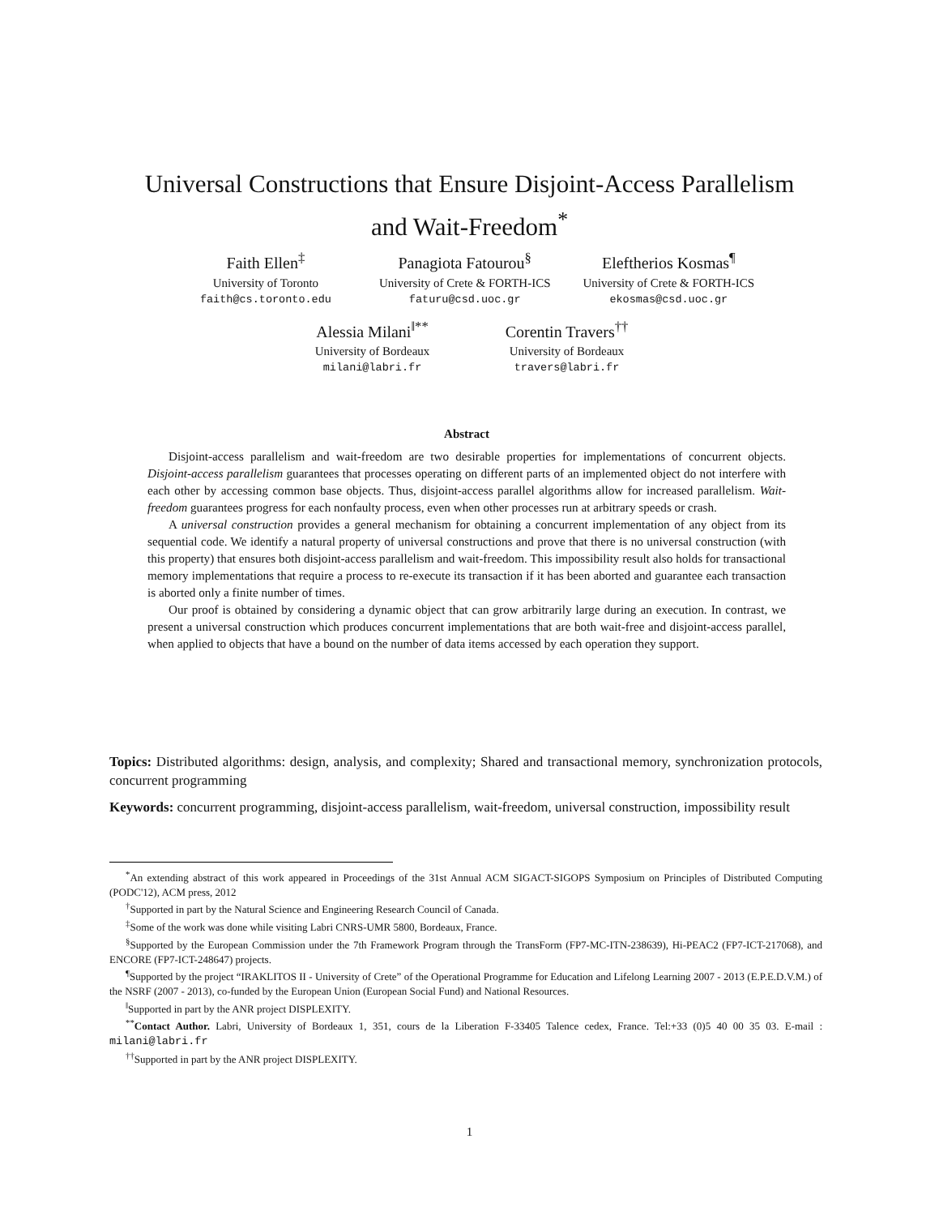Universal Constructions that Ensure Disjoint-Access Parallelism
and Wait-Freedom<sup>*</sup>
Faith Ellen<sup>‡</sup>
University of Toronto
faith@cs.toronto.edu
Panagiota Fatourou<sup>§</sup>
University of Crete & FORTH-ICS
faturu@csd.uoc.gr
Eleftherios Kosmas<sup>¶</sup>
University of Crete & FORTH-ICS
ekosmas@csd.uoc.gr
Alessia Milani<sup>‖**</sup>
University of Bordeaux
milani@labri.fr
Corentin Travers<sup>††</sup>
University of Bordeaux
travers@labri.fr
Abstract
Disjoint-access parallelism and wait-freedom are two desirable properties for implementations of concurrent objects. Disjoint-access parallelism guarantees that processes operating on different parts of an implemented object do not interfere with each other by accessing common base objects. Thus, disjoint-access parallel algorithms allow for increased parallelism. Wait-freedom guarantees progress for each nonfaulty process, even when other processes run at arbitrary speeds or crash.
A universal construction provides a general mechanism for obtaining a concurrent implementation of any object from its sequential code. We identify a natural property of universal constructions and prove that there is no universal construction (with this property) that ensures both disjoint-access parallelism and wait-freedom. This impossibility result also holds for transactional memory implementations that require a process to re-execute its transaction if it has been aborted and guarantee each transaction is aborted only a finite number of times.
Our proof is obtained by considering a dynamic object that can grow arbitrarily large during an execution. In contrast, we present a universal construction which produces concurrent implementations that are both wait-free and disjoint-access parallel, when applied to objects that have a bound on the number of data items accessed by each operation they support.
Topics: Distributed algorithms: design, analysis, and complexity; Shared and transactional memory, synchronization protocols, concurrent programming
Keywords: concurrent programming, disjoint-access parallelism, wait-freedom, universal construction, impossibility result
<sup>*</sup> An extending abstract of this work appeared in Proceedings of the 31st Annual ACM SIGACT-SIGOPS Symposium on Principles of Distributed Computing (PODC'12), ACM press, 2012
<sup>†</sup> Supported in part by the Natural Science and Engineering Research Council of Canada.
<sup>‡</sup> Some of the work was done while visiting Labri CNRS-UMR 5800, Bordeaux, France.
<sup>§</sup> Supported by the European Commission under the 7th Framework Program through the TransForm (FP7-MC-ITN-238639), Hi-PEAC2 (FP7-ICT-217068), and ENCORE (FP7-ICT-248647) projects.
<sup>¶</sup> Supported by the project “IRAKLITOS II - University of Crete” of the Operational Programme for Education and Lifelong Learning 2007 - 2013 (E.P.E.D.V.M.) of the NSRF (2007 - 2013), co-funded by the European Union (European Social Fund) and National Resources.
<sup>‖</sup> Supported in part by the ANR project DISPLEXITY.
<sup>**</sup> Contact Author. Labri, University of Bordeaux 1, 351, cours de la Liberation F-33405 Talence cedex, France. Tel:+33 (0)5 40 00 35 03. E-mail : milani@labri.fr
<sup>††</sup> Supported in part by the ANR project DISPLEXITY.
1